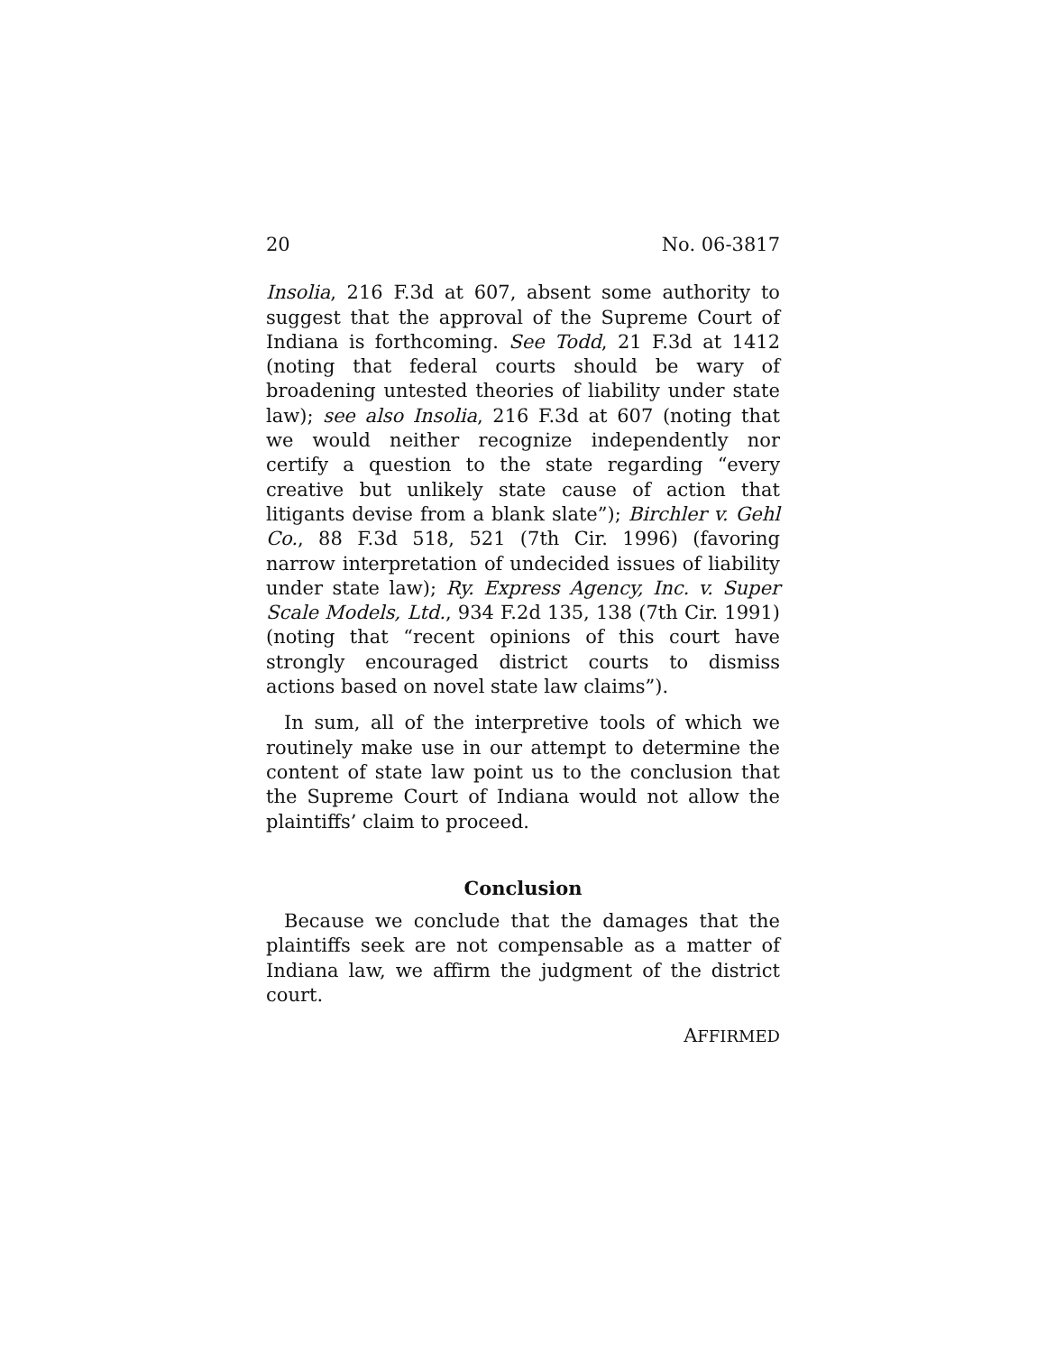20 No. 06-3817
Insolia, 216 F.3d at 607, absent some authority to suggest that the approval of the Supreme Court of Indiana is forthcoming. See Todd, 21 F.3d at 1412 (noting that federal courts should be wary of broadening untested theories of liability under state law); see also Insolia, 216 F.3d at 607 (noting that we would neither recognize independently nor certify a question to the state regarding “every creative but unlikely state cause of action that litigants devise from a blank slate”); Birchler v. Gehl Co., 88 F.3d 518, 521 (7th Cir. 1996) (favoring narrow interpretation of undecided issues of liability under state law); Ry. Express Agency, Inc. v. Super Scale Models, Ltd., 934 F.2d 135, 138 (7th Cir. 1991) (noting that “recent opinions of this court have strongly encouraged district courts to dismiss actions based on novel state law claims”).
In sum, all of the interpretive tools of which we routinely make use in our attempt to determine the content of state law point us to the conclusion that the Supreme Court of Indiana would not allow the plaintiffs’ claim to proceed.
Conclusion
Because we conclude that the damages that the plaintiffs seek are not compensable as a matter of Indiana law, we affirm the judgment of the district court.
AFFIRMED